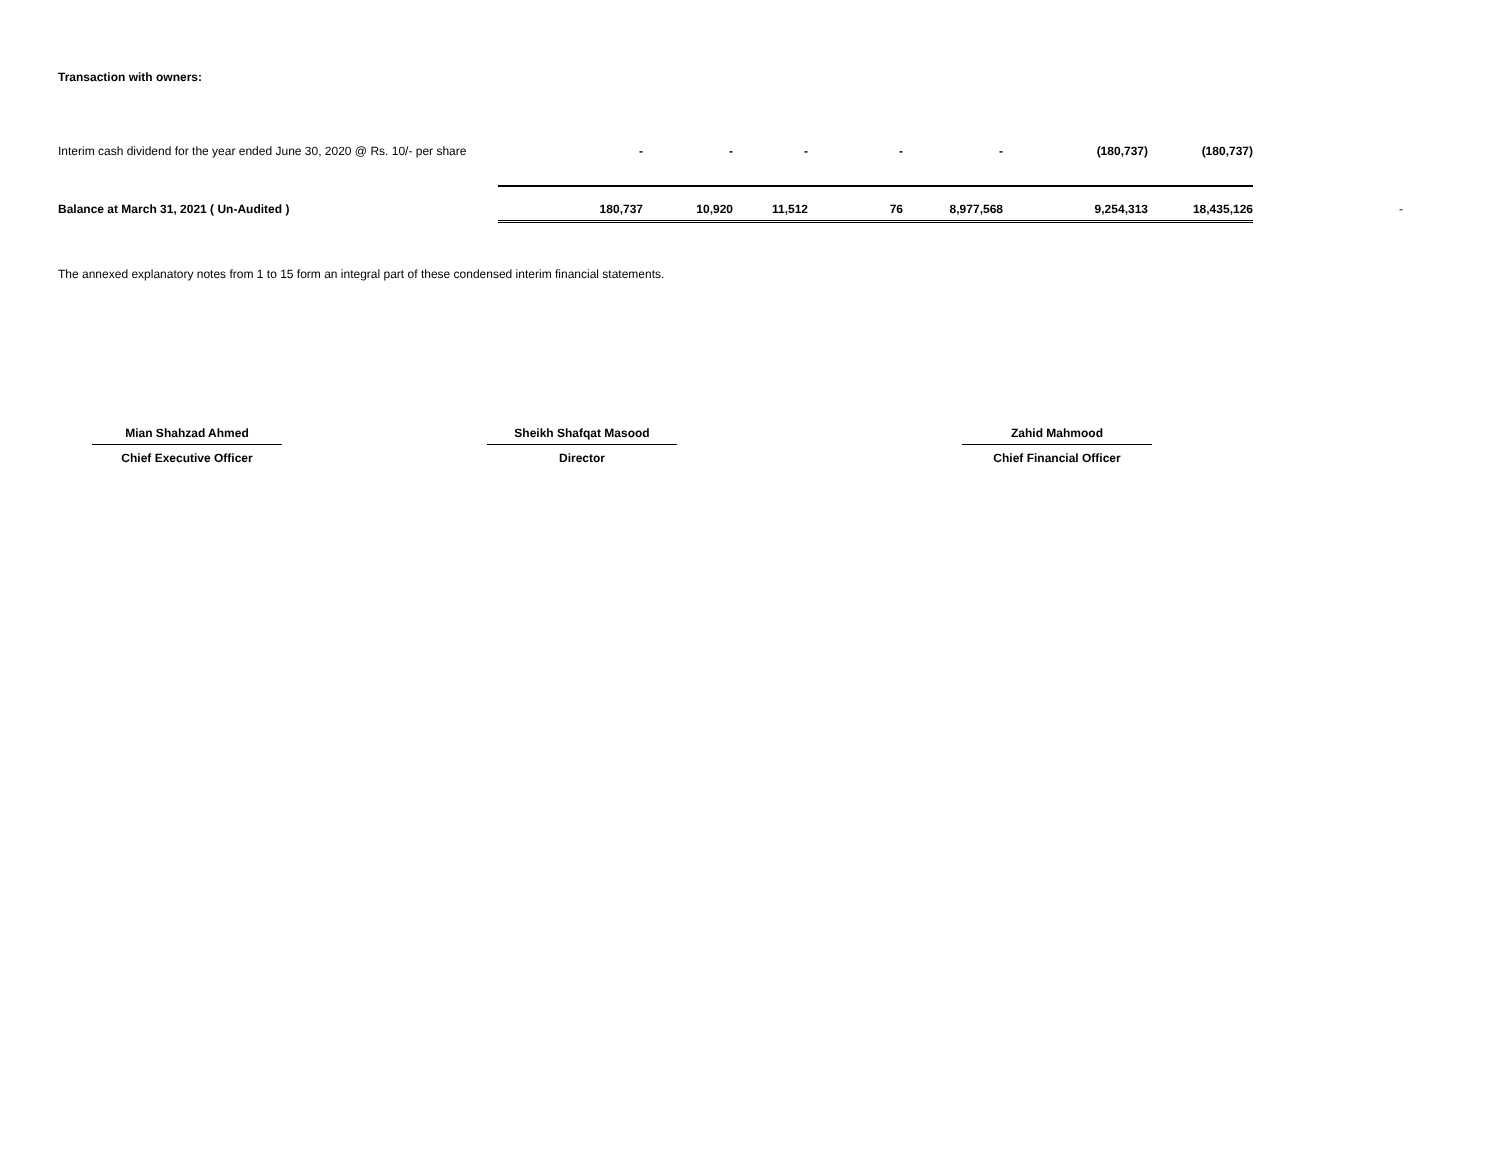Transaction with owners:
| Interim cash dividend for the year ended June 30, 2020 @ Rs. 10/- per share | | - | - | - | - | - | (180,737) | (180,737) | |
| Balance at March 31, 2021 ( Un-Audited ) | | 180,737 | 10,920 | 11,512 | 76 | 8,977,568 | 9,254,313 | 18,435,126 | - |
The annexed explanatory notes from 1 to 15 form an integral part of these condensed interim financial statements.
Mian Shahzad Ahmed
Chief Executive Officer
Sheikh Shafqat Masood
Director
Zahid Mahmood
Chief Financial Officer